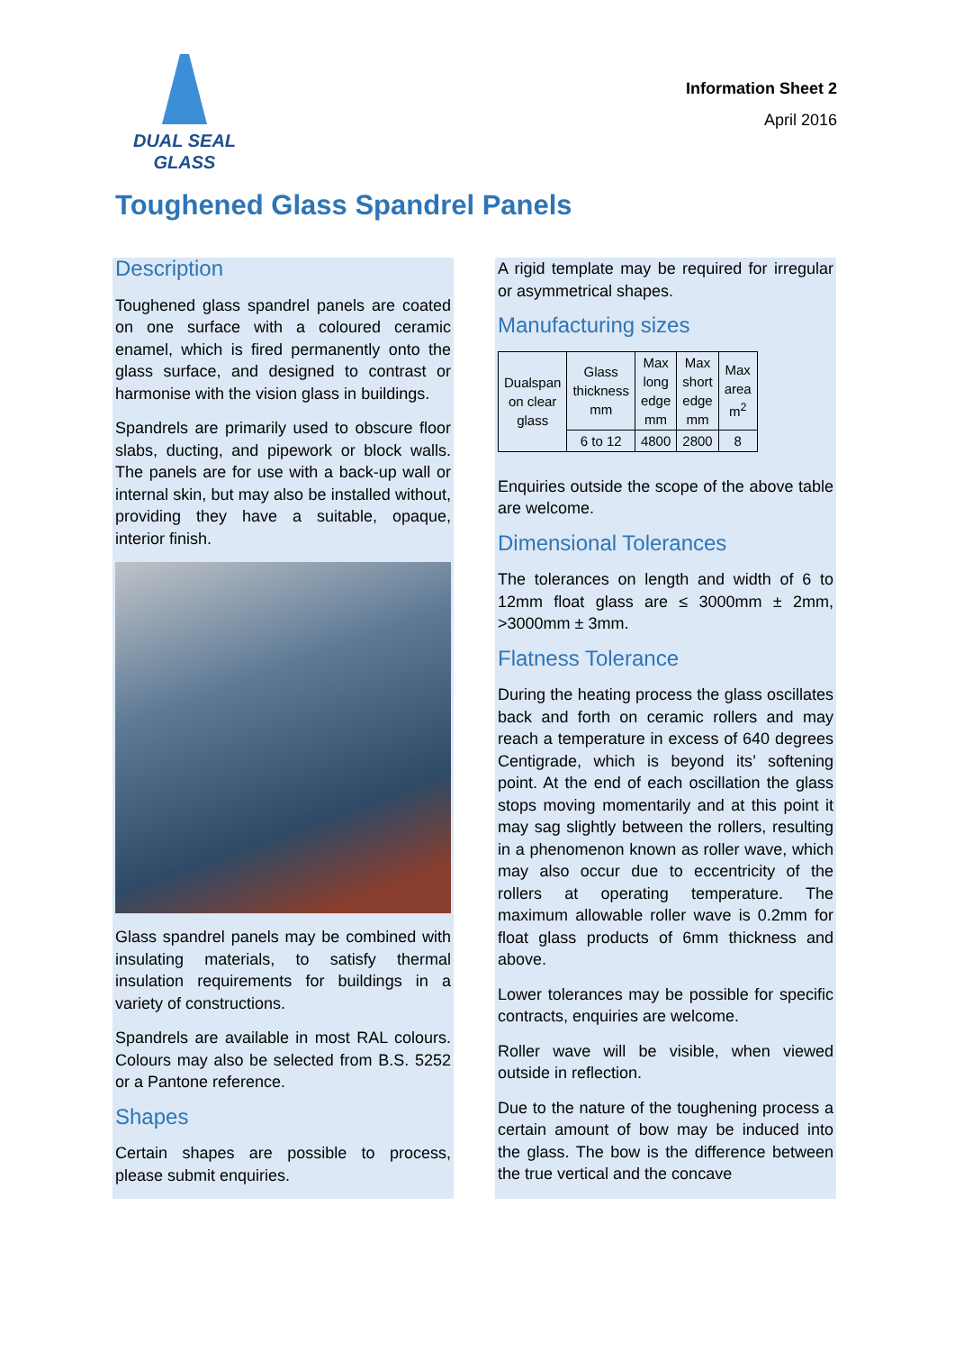DUAL SEAL
GLASS
Information Sheet 2
April 2016
Toughened Glass Spandrel Panels
Description
Toughened glass spandrel panels are coated on one surface with a coloured ceramic enamel, which is fired permanently onto the glass surface, and designed to contrast or harmonise with the vision glass in buildings.
Spandrels are primarily used to obscure floor slabs, ducting, and pipework or block walls. The panels are for use with a back-up wall or internal skin, but may also be installed without, providing they have a suitable, opaque, interior finish.
Glass spandrel panels may be combined with insulating materials, to satisfy thermal insulation requirements for buildings in a variety of constructions.
Spandrels are available in most RAL colours. Colours may also be selected from B.S. 5252 or a Pantone reference.
Shapes
Certain shapes are possible to process, please submit enquiries.
A rigid template may be required for irregular or asymmetrical shapes.
Manufacturing sizes
| Dualspan on clear glass | Glass thickness mm | Max long edge mm | Max short edge mm | Max area m<sup>2</sup> |
| | 6 to 12 | 4800 | 2800 | 8 |
Enquiries outside the scope of the above table are welcome.
Dimensional Tolerances
The tolerances on length and width of 6 to 12mm float glass are ≤ 3000mm ± 2mm, >3000mm ± 3mm.
Flatness Tolerance
During the heating process the glass oscillates back and forth on ceramic rollers and may reach a temperature in excess of 640 degrees Centigrade, which is beyond its’ softening point. At the end of each oscillation the glass stops moving momentarily and at this point it may sag slightly between the rollers, resulting in a phenomenon known as roller wave, which may also occur due to eccentricity of the rollers at operating temperature. The maximum allowable roller wave is 0.2mm for float glass products of 6mm thickness and above.
Lower tolerances may be possible for specific contracts, enquiries are welcome.
Roller wave will be visible, when viewed outside in reflection.
Due to the nature of the toughening process a certain amount of bow may be induced into the glass. The bow is the difference between the true vertical and the concave